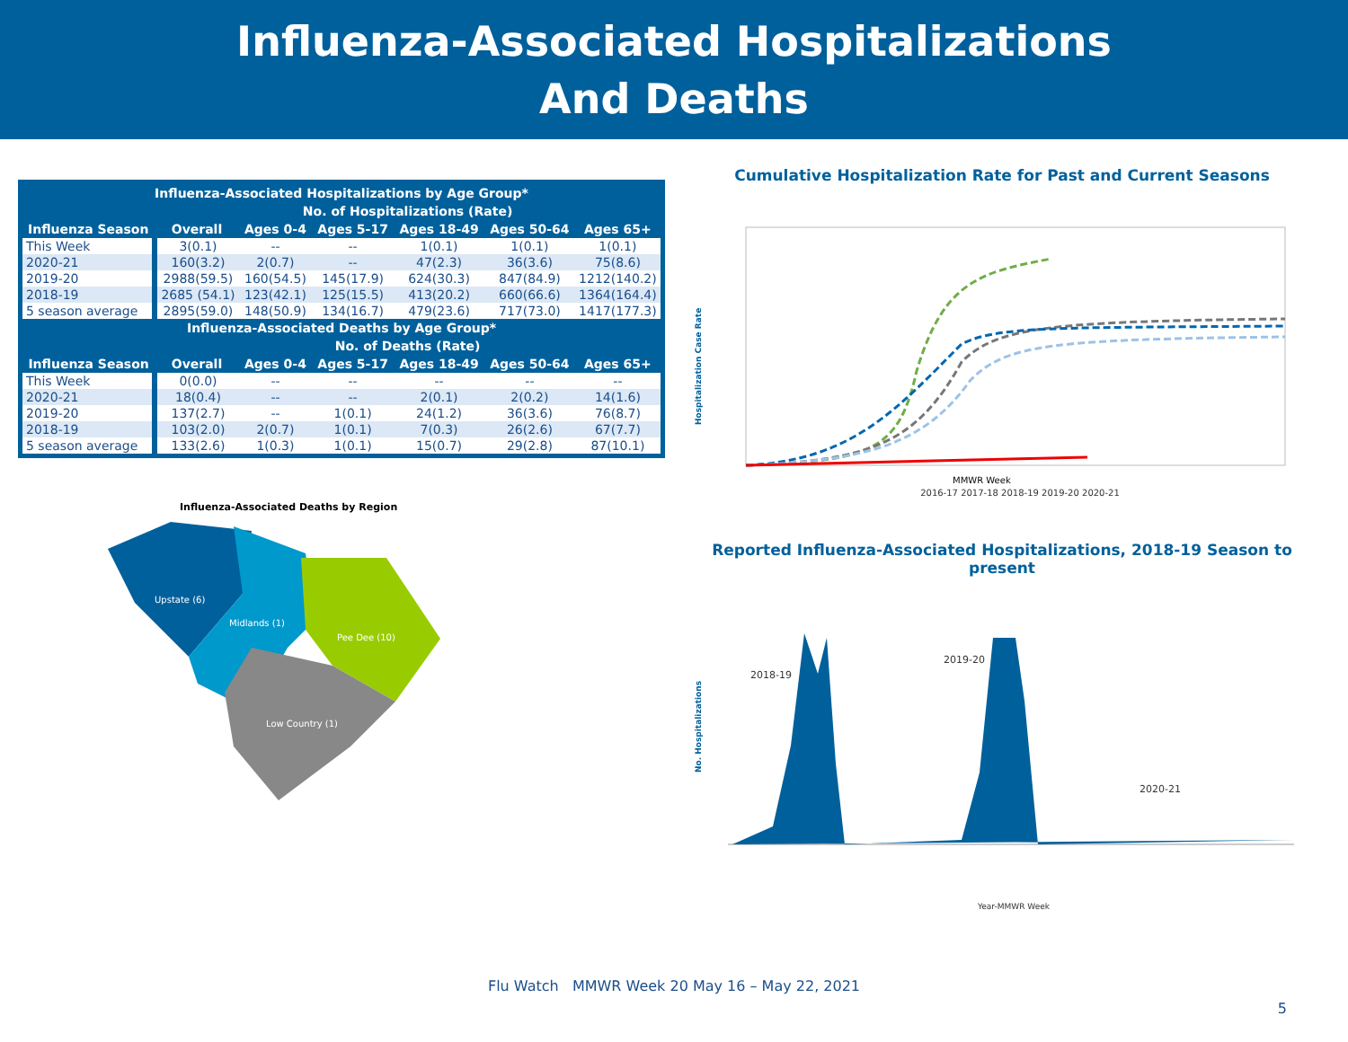Influenza-Associated Hospitalizations
And Deaths
| Influenza-Associated Hospitalizations by Age Group* | | | | | | |
| --- | --- | --- | --- | --- | --- | --- |
| | No. of Hospitalizations (Rate) | | | | | |
| Influenza Season | Overall | Ages 0-4 | Ages 5-17 | Ages 18-49 | Ages 50-64 | Ages 65+ |
| This Week | 3(0.1) | -- | -- | 1(0.1) | 1(0.1) | 1(0.1) |
| 2020-21 | 160(3.2) | 2(0.7) | -- | 47(2.3) | 36(3.6) | 75(8.6) |
| 2019-20 | 2988(59.5) | 160(54.5) | 145(17.9) | 624(30.3) | 847(84.9) | 1212(140.2) |
| 2018-19 | 2685 (54.1) | 123(42.1) | 125(15.5) | 413(20.2) | 660(66.6) | 1364(164.4) |
| 5 season average | 2895(59.0) | 148(50.9) | 134(16.7) | 479(23.6) | 717(73.0) | 1417(177.3) |
| Influenza-Associated Deaths by Age Group* | | | | | | |
| | No. of Deaths (Rate) | | | | | |
| Influenza Season | Overall | Ages 0-4 | Ages 5-17 | Ages 18-49 | Ages 50-64 | Ages 65+ |
| This Week | 0(0.0) | -- | -- | -- | -- | -- |
| 2020-21 | 18(0.4) | -- | -- | 2(0.1) | 2(0.2) | 14(1.6) |
| 2019-20 | 137(2.7) | -- | 1(0.1) | 24(1.2) | 36(3.6) | 76(8.7) |
| 2018-19 | 103(2.0) | 2(0.7) | 1(0.1) | 7(0.3) | 26(2.6) | 67(7.7) |
| 5 season average | 133(2.6) | 1(0.3) | 1(0.1) | 15(0.7) | 29(2.8) | 87(10.1) |
Influenza-Associated Deaths by Region
Upstate (6)
Midlands (1)
Pee Dee (10)
Low Country (1)
Cumulative Hospitalization Rate for Past and Current Seasons
Hospitalization Case Rate
MMWR Week
2016-17 2017-18 2018-19 2019-20 2020-21
Reported Influenza-Associated Hospitalizations, 2018-19 Season to present
No. Hospitalizations
2018-19
2019-20
2020-21
Year-MMWR Week
Flu Watch MMWR Week 20 May 16 – May 22, 2021
5